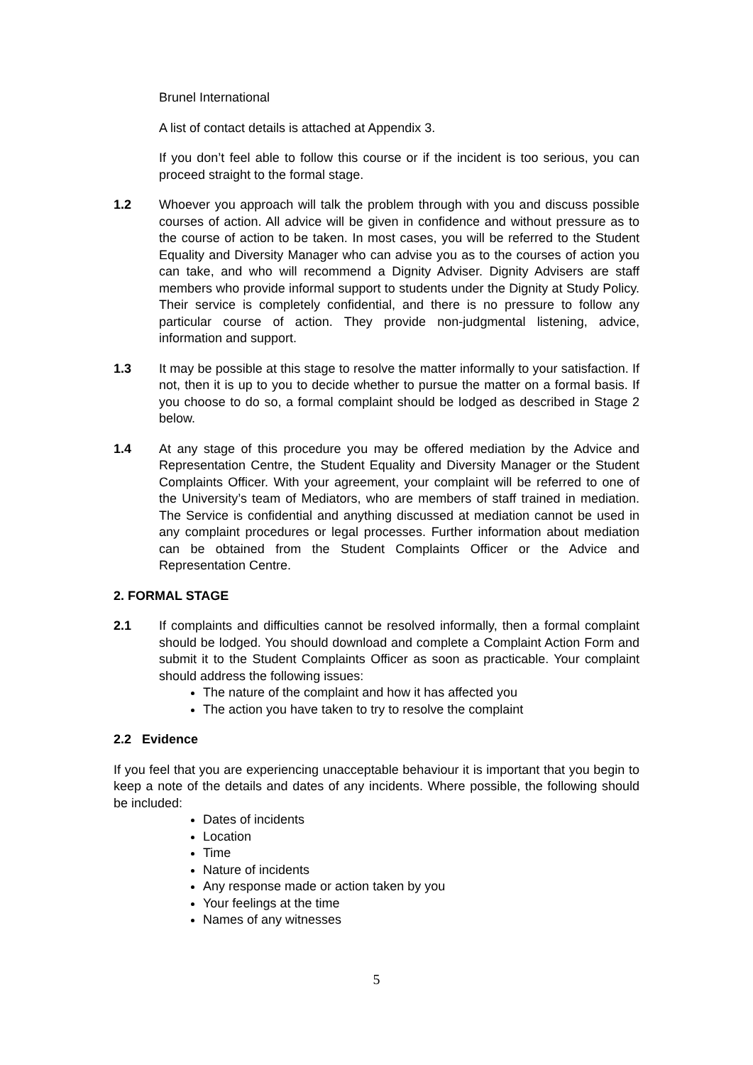Brunel International
A list of contact details is attached at Appendix 3.
If you don’t feel able to follow this course or if the incident is too serious, you can proceed straight to the formal stage.
1.2 Whoever you approach will talk the problem through with you and discuss possible courses of action. All advice will be given in confidence and without pressure as to the course of action to be taken. In most cases, you will be referred to the Student Equality and Diversity Manager who can advise you as to the courses of action you can take, and who will recommend a Dignity Adviser. Dignity Advisers are staff members who provide informal support to students under the Dignity at Study Policy. Their service is completely confidential, and there is no pressure to follow any particular course of action. They provide non-judgmental listening, advice, information and support.
1.3 It may be possible at this stage to resolve the matter informally to your satisfaction. If not, then it is up to you to decide whether to pursue the matter on a formal basis. If you choose to do so, a formal complaint should be lodged as described in Stage 2 below.
1.4 At any stage of this procedure you may be offered mediation by the Advice and Representation Centre, the Student Equality and Diversity Manager or the Student Complaints Officer. With your agreement, your complaint will be referred to one of the University’s team of Mediators, who are members of staff trained in mediation. The Service is confidential and anything discussed at mediation cannot be used in any complaint procedures or legal processes. Further information about mediation can be obtained from the Student Complaints Officer or the Advice and Representation Centre.
2. FORMAL STAGE
2.1 If complaints and difficulties cannot be resolved informally, then a formal complaint should be lodged. You should download and complete a Complaint Action Form and submit it to the Student Complaints Officer as soon as practicable. Your complaint should address the following issues:
The nature of the complaint and how it has affected you
The action you have taken to try to resolve the complaint
2.2 Evidence
If you feel that you are experiencing unacceptable behaviour it is important that you begin to keep a note of the details and dates of any incidents. Where possible, the following should be included:
Dates of incidents
Location
Time
Nature of incidents
Any response made or action taken by you
Your feelings at the time
Names of any witnesses
5